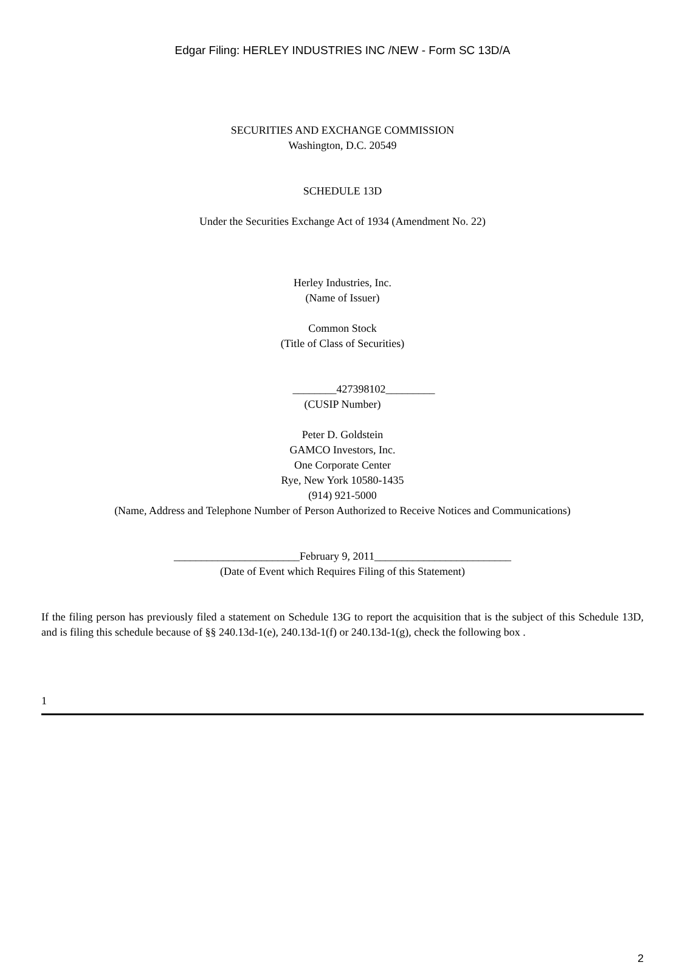Edgar Filing: HERLEY INDUSTRIES INC /NEW - Form SC 13D/A
SECURITIES AND EXCHANGE COMMISSION
Washington, D.C. 20549
SCHEDULE 13D
Under the Securities Exchange Act of 1934 (Amendment No. 22)
Herley Industries, Inc.
(Name of Issuer)
Common Stock
(Title of Class of Securities)
________427398102_________
(CUSIP Number)
Peter D. Goldstein
GAMCO Investors, Inc.
One Corporate Center
Rye, New York 10580-1435
(914) 921-5000
(Name, Address and Telephone Number of Person Authorized to Receive Notices and Communications)
_______________________February 9, 2011_________________________
(Date of Event which Requires Filing of this Statement)
If the filing person has previously filed a statement on Schedule 13G to report the acquisition that is the subject of this Schedule 13D, and is filing this schedule because of §§ 240.13d-1(e), 240.13d-1(f) or 240.13d-1(g), check the following box .
1
2